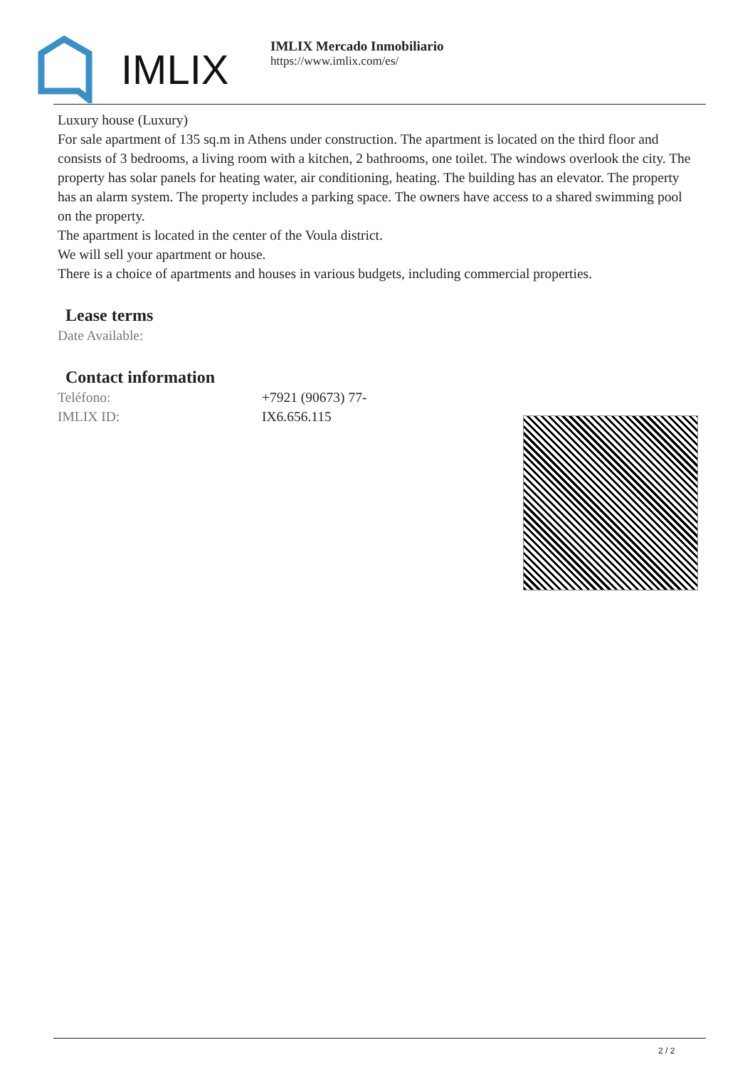IMLIX
IMLIX Mercado Inmobiliario
https://www.imlix.com/es/
Luxury house (Luxury)
For sale apartment of 135 sq.m in Athens under construction. The apartment is located on the third floor and consists of 3 bedrooms, a living room with a kitchen, 2 bathrooms, one toilet. The windows overlook the city. The property has solar panels for heating water, air conditioning, heating. The building has an elevator. The property has an alarm system. The property includes a parking space. The owners have access to a shared swimming pool on the property.
The apartment is located in the center of the Voula district.
We will sell your apartment or house.
There is a choice of apartments and houses in various budgets, including commercial properties.
Lease terms
Date Available:
Contact information
Teléfono: +7921 (90673) 77-
IMLIX ID: IX6.656.115
2 / 2